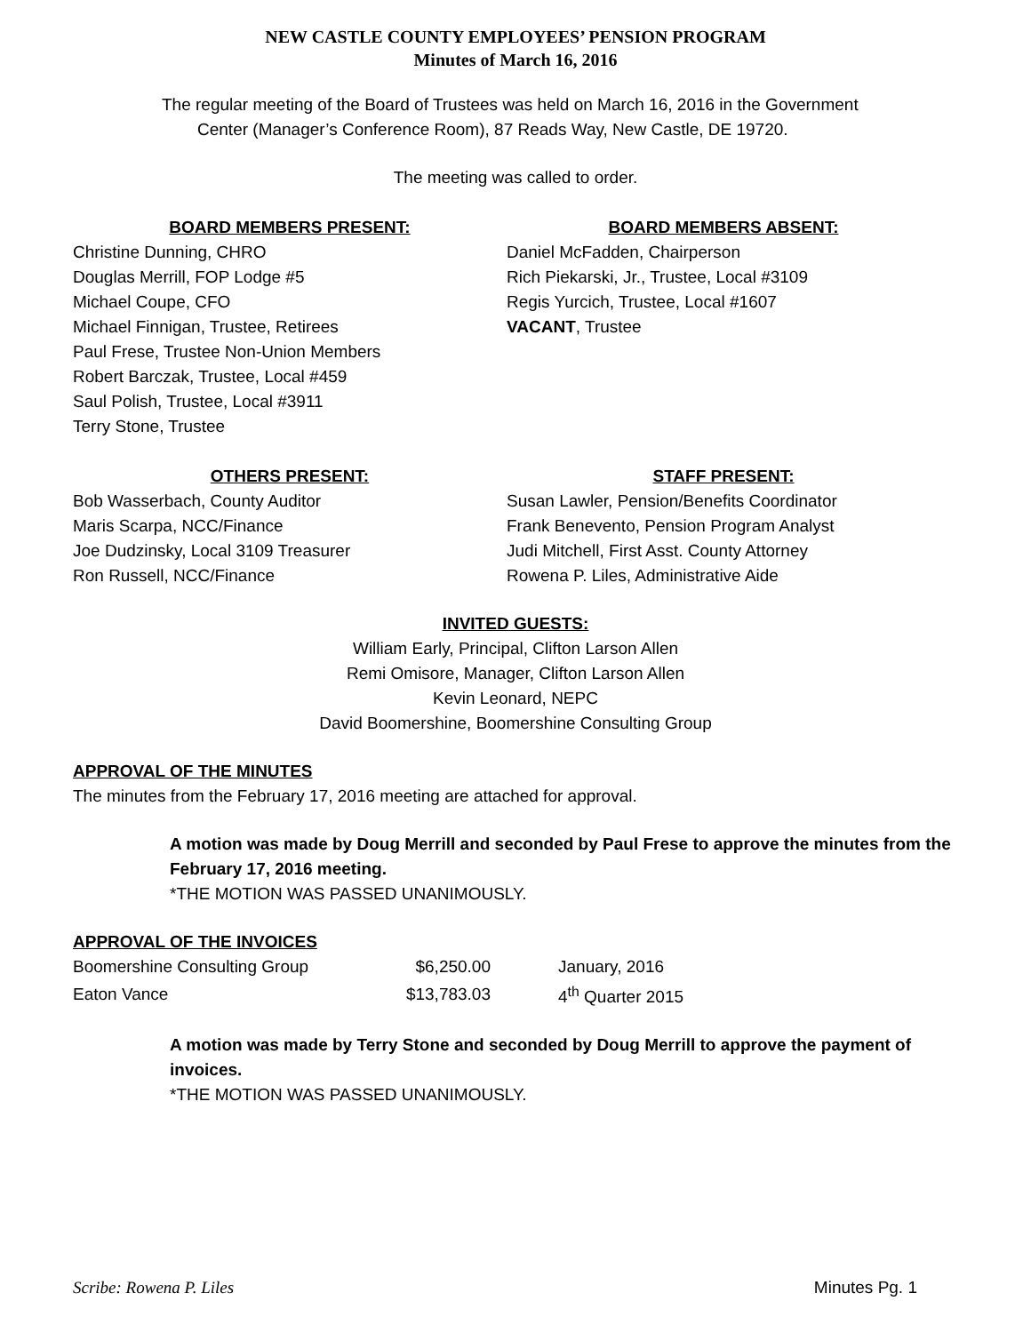NEW CASTLE COUNTY EMPLOYEES’ PENSION PROGRAM
Minutes of March 16, 2016
The regular meeting of the Board of Trustees was held on March 16, 2016 in the Government
Center (Manager’s Conference Room), 87 Reads Way, New Castle, DE 19720.
The meeting was called to order.
BOARD MEMBERS PRESENT:
Christine Dunning, CHRO
Douglas Merrill, FOP Lodge #5
Michael Coupe, CFO
Michael Finnigan, Trustee, Retirees
Paul Frese, Trustee Non-Union Members
Robert Barczak, Trustee, Local #459
Saul Polish, Trustee, Local #3911
Terry Stone, Trustee
BOARD MEMBERS ABSENT:
Daniel McFadden, Chairperson
Rich Piekarski, Jr., Trustee, Local #3109
Regis Yurcich, Trustee, Local #1607
VACANT, Trustee
OTHERS PRESENT:
Bob Wasserbach, County Auditor
Maris Scarpa, NCC/Finance
Joe Dudzinsky, Local 3109 Treasurer
Ron Russell, NCC/Finance
STAFF PRESENT:
Susan Lawler, Pension/Benefits Coordinator
Frank Benevento, Pension Program Analyst
Judi Mitchell, First Asst. County Attorney
Rowena P. Liles, Administrative Aide
INVITED GUESTS:
William Early, Principal, Clifton Larson Allen
Remi Omisore, Manager, Clifton Larson Allen
Kevin Leonard, NEPC
David Boomershine, Boomershine Consulting Group
APPROVAL OF THE MINUTES
The minutes from the February 17, 2016 meeting are attached for approval.
A motion was made by Doug Merrill and seconded by Paul Frese to approve the minutes from the February 17, 2016 meeting.
*THE MOTION WAS PASSED UNANIMOUSLY.
APPROVAL OF THE INVOICES
| Boomershine Consulting Group | $6,250.00 | January, 2016 |
| Eaton Vance | $13,783.03 | 4<sup>th</sup> Quarter 2015 |
A motion was made by Terry Stone and seconded by Doug Merrill to approve the payment of invoices.
*THE MOTION WAS PASSED UNANIMOUSLY.
Scribe: Rowena P. Liles Minutes Pg. 1